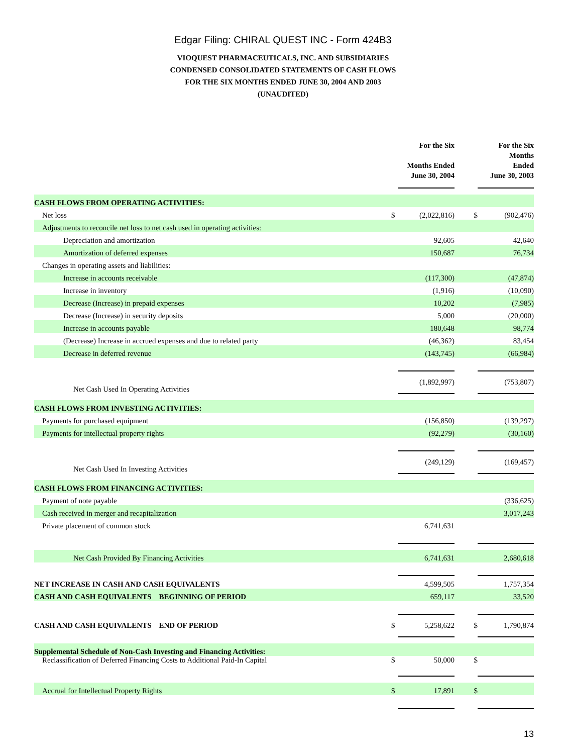Edgar Filing: CHIRAL QUEST INC - Form 424B3
VIOQUEST PHARMACEUTICALS, INC. AND SUBSIDIARIES
CONDENSED CONSOLIDATED STATEMENTS OF CASH FLOWS
FOR THE SIX MONTHS ENDED JUNE 30, 2004 AND 2003
(UNAUDITED)
| | | For the Six Months Ended June 30, 2004 | | For the Six Months Ended June 30, 2003 |
| --- | --- | --- | --- | --- |
| CASH FLOWS FROM OPERATING ACTIVITIES: | | | | |
| Net loss | $ | (2,022,816) | $ | (902,476) |
| Adjustments to reconcile net loss to net cash used in operating activities: | | | | |
| Depreciation and amortization | | 92,605 | | 42,640 |
| Amortization of deferred expenses | | 150,687 | | 76,734 |
| Changes in operating assets and liabilities: | | | | |
| Increase in accounts receivable | | (117,300) | | (47,874) |
| Increase in inventory | | (1,916) | | (10,090) |
| Decrease (Increase) in prepaid expenses | | 10,202 | | (7,985) |
| Decrease (Increase) in security deposits | | 5,000 | | (20,000) |
| Increase in accounts payable | | 180,648 | | 98,774 |
| (Decrease) Increase in accrued expenses and due to related party | | (46,362) | | 83,454 |
| Decrease in deferred revenue | | (143,745) | | (66,984) |
| Net Cash Used In Operating Activities | | (1,892,997) | | (753,807) |
| CASH FLOWS FROM INVESTING ACTIVITIES: | | | | |
| Payments for purchased equipment | | (156,850) | | (139,297) |
| Payments for intellectual property rights | | (92,279) | | (30,160) |
| Net Cash Used In Investing Activities | | (249,129) | | (169,457) |
| CASH FLOWS FROM FINANCING ACTIVITIES: | | | | |
| Payment of note payable | | | | (336,625) |
| Cash received in merger and recapitalization | | | | 3,017,243 |
| Private placement of common stock | | 6,741,631 | | |
| Net Cash Provided By Financing Activities | | 6,741,631 | | 2,680,618 |
| NET INCREASE IN CASH AND CASH EQUIVALENTS | | 4,599,505 | | 1,757,354 |
| CASH AND CASH EQUIVALENTS BEGINNING OF PERIOD | | 659,117 | | 33,520 |
| CASH AND CASH EQUIVALENTS END OF PERIOD | $ | 5,258,622 | $ | 1,790,874 |
| Supplemental Schedule of Non-Cash Investing and Financing Activities: | | | | |
| Reclassification of Deferred Financing Costs to Additional Paid-In Capital | $ | 50,000 | $ | |
| Accrual for Intellectual Property Rights | $ | 17,891 | $ | |
13